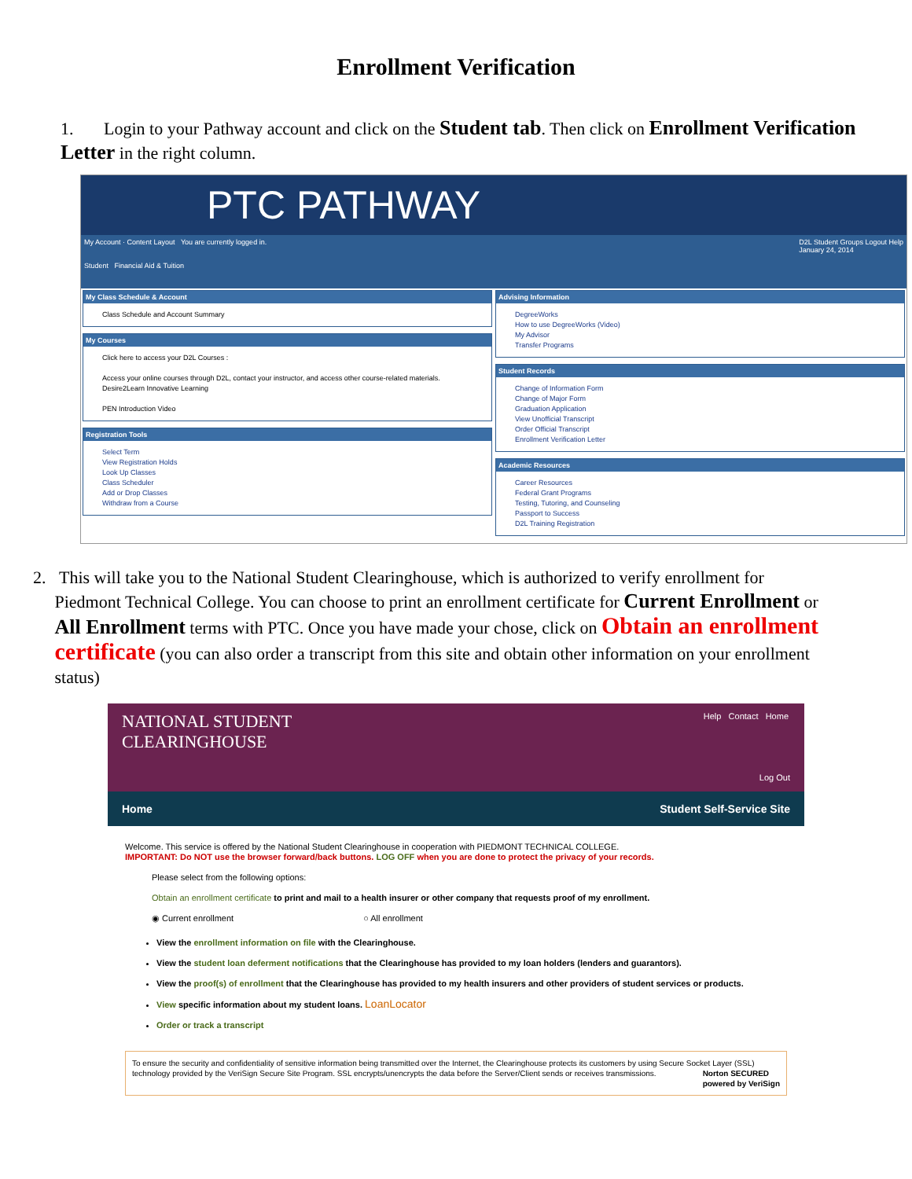Enrollment Verification
1. Login to your Pathway account and click on the Student tab. Then click on Enrollment Verification Letter in the right column.
PTC PATHWAY
My Account · Content Layout You are currently logged in. D2L Student Groups Logout Help
January 24, 2014
Student Financial Aid & Tuition
My Class Schedule & Account
Class Schedule and Account Summary
My Courses
Click here to access your D2L Courses :
Access your online courses through D2L, contact your instructor, and access other course-related materials. Desire2Learn Innovative Learning
PEN Introduction Video
Registration Tools
Select Term
View Registration Holds
Look Up Classes
Class Scheduler
Add or Drop Classes
Withdraw from a Course
Advising Information
DegreeWorks
How to use DegreeWorks (Video)
My Advisor
Transfer Programs
Student Records
Change of Information Form
Change of Major Form
Graduation Application
View Unofficial Transcript
Order Official Transcript
Enrollment Verification Letter
Academic Resources
Career Resources
Federal Grant Programs
Testing, Tutoring, and Counseling
Passport to Success
D2L Training Registration
2. This will take you to the National Student Clearinghouse, which is authorized to verify enrollment for
Piedmont Technical College. You can choose to print an enrollment certificate for Current Enrollment or
All Enrollment terms with PTC. Once you have made your chose, click on Obtain an enrollment
certificate (you can also order a transcript from this site and obtain other information on your enrollment
status)
NATIONAL STUDENT
CLEARINGHOUSE
Help Contact Home
Log Out
Home Student Self-Service Site
Welcome. This service is offered by the National Student Clearinghouse in cooperation with PIEDMONT TECHNICAL COLLEGE.
IMPORTANT: Do NOT use the browser forward/back buttons. LOG OFF when you are done to protect the privacy of your records.
Please select from the following options:
Obtain an enrollment certificate to print and mail to a health insurer or other company that requests proof of my enrollment.
◉ Current enrollment ○ All enrollment
View the enrollment information on file with the Clearinghouse.
View the student loan deferment notifications that the Clearinghouse has provided to my loan holders (lenders and guarantors).
View the proof(s) of enrollment that the Clearinghouse has provided to my health insurers and other providers of student services or products.
View specific information about my student loans. LoanLocator
Order or track a transcript
To ensure the security and confidentiality of sensitive information being transmitted over the Internet, the Clearinghouse protects its customers by using Secure Socket Layer (SSL) technology provided by the VeriSign Secure Site Program. SSL encrypts/unencrypts the data before the Server/Client sends or receives transmissions. Norton SECURED
powered by VeriSign